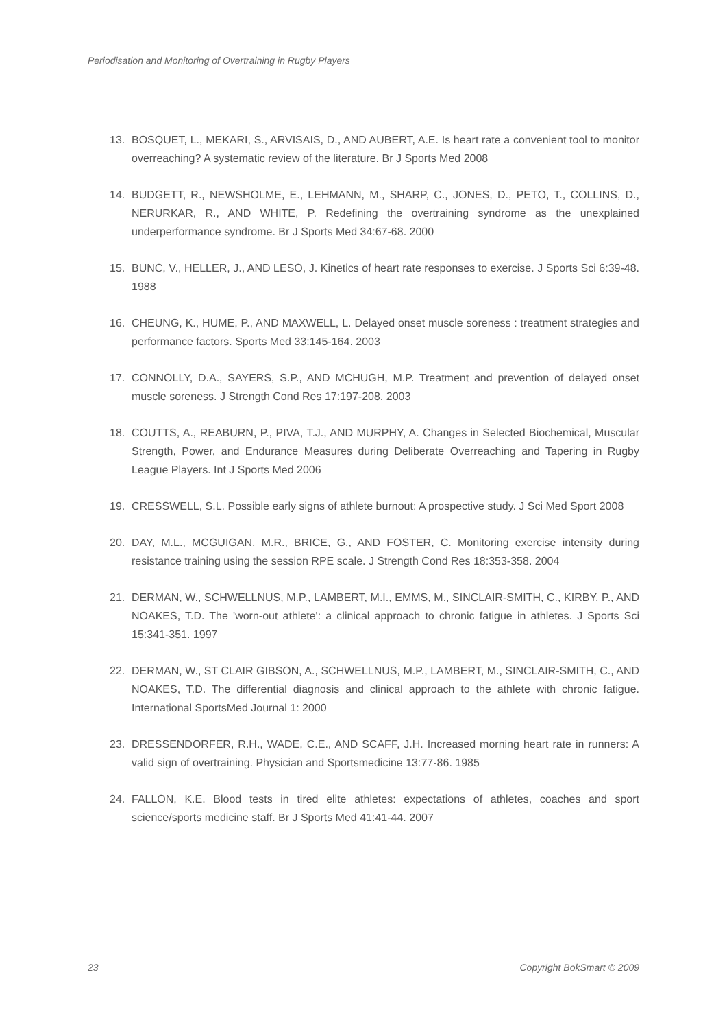Periodisation and Monitoring of Overtraining in Rugby Players
13. BOSQUET, L., MEKARI, S., ARVISAIS, D., AND AUBERT, A.E. Is heart rate a convenient tool to monitor overreaching? A systematic review of the literature. Br J Sports Med 2008
14. BUDGETT, R., NEWSHOLME, E., LEHMANN, M., SHARP, C., JONES, D., PETO, T., COLLINS, D., NERURKAR, R., AND WHITE, P. Redefining the overtraining syndrome as the unexplained underperformance syndrome. Br J Sports Med 34:67-68. 2000
15. BUNC, V., HELLER, J., AND LESO, J. Kinetics of heart rate responses to exercise. J Sports Sci 6:39-48. 1988
16. CHEUNG, K., HUME, P., AND MAXWELL, L. Delayed onset muscle soreness : treatment strategies and performance factors. Sports Med 33:145-164. 2003
17. CONNOLLY, D.A., SAYERS, S.P., AND MCHUGH, M.P. Treatment and prevention of delayed onset muscle soreness. J Strength Cond Res 17:197-208. 2003
18. COUTTS, A., REABURN, P., PIVA, T.J., AND MURPHY, A. Changes in Selected Biochemical, Muscular Strength, Power, and Endurance Measures during Deliberate Overreaching and Tapering in Rugby League Players. Int J Sports Med 2006
19. CRESSWELL, S.L. Possible early signs of athlete burnout: A prospective study. J Sci Med Sport 2008
20. DAY, M.L., MCGUIGAN, M.R., BRICE, G., AND FOSTER, C. Monitoring exercise intensity during resistance training using the session RPE scale. J Strength Cond Res 18:353-358. 2004
21. DERMAN, W., SCHWELLNUS, M.P., LAMBERT, M.I., EMMS, M., SINCLAIR-SMITH, C., KIRBY, P., AND NOAKES, T.D. The 'worn-out athlete': a clinical approach to chronic fatigue in athletes. J Sports Sci 15:341-351. 1997
22. DERMAN, W., ST CLAIR GIBSON, A., SCHWELLNUS, M.P., LAMBERT, M., SINCLAIR-SMITH, C., AND NOAKES, T.D. The differential diagnosis and clinical approach to the athlete with chronic fatigue. International SportsMed Journal 1: 2000
23. DRESSENDORFER, R.H., WADE, C.E., AND SCAFF, J.H. Increased morning heart rate in runners: A valid sign of overtraining. Physician and Sportsmedicine 13:77-86. 1985
24. FALLON, K.E. Blood tests in tired elite athletes: expectations of athletes, coaches and sport science/sports medicine staff. Br J Sports Med 41:41-44. 2007
23 Copyright BokSmart © 2009